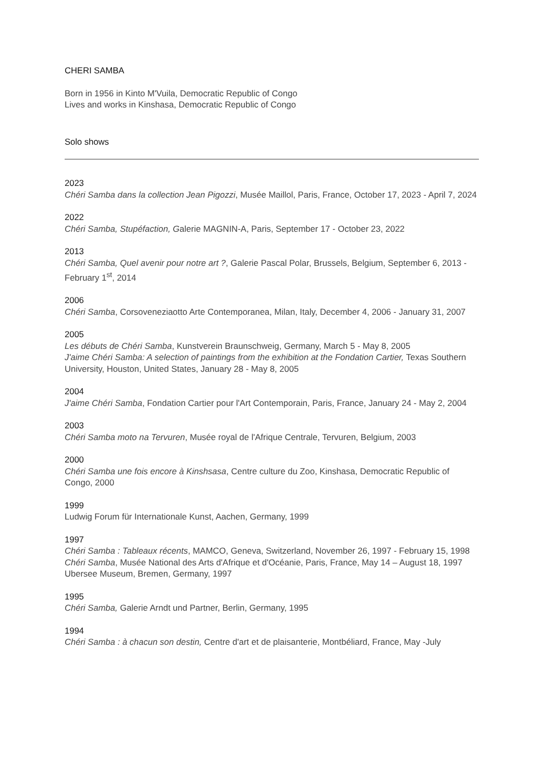CHERI SAMBA
Born in 1956 in Kinto M'Vuila, Democratic Republic of Congo
Lives and works in Kinshasa, Democratic Republic of Congo
Solo shows
2023
Chéri Samba dans la collection Jean Pigozzi, Musée Maillol, Paris, France, October 17, 2023 - April 7, 2024
2022
Chéri Samba, Stupéfaction, Galerie MAGNIN-A, Paris, September 17 - October 23, 2022
2013
Chéri Samba, Quel avenir pour notre art ?, Galerie Pascal Polar, Brussels, Belgium, September 6, 2013 - February 1<sup>st</sup>, 2014
2006
Chéri Samba, Corsoveneziaotto Arte Contemporanea, Milan, Italy, December 4, 2006 - January 31, 2007
2005
Les débuts de Chéri Samba, Kunstverein Braunschweig, Germany, March 5 - May 8, 2005
J'aime Chéri Samba: A selection of paintings from the exhibition at the Fondation Cartier, Texas Southern University, Houston, United States, January 28 - May 8, 2005
2004
J'aime Chéri Samba, Fondation Cartier pour l'Art Contemporain, Paris, France, January 24 - May 2, 2004
2003
Chéri Samba moto na Tervuren, Musée royal de l'Afrique Centrale, Tervuren, Belgium, 2003
2000
Chéri Samba une fois encore à Kinshsasa, Centre culture du Zoo, Kinshasa, Democratic Republic of Congo, 2000
1999
Ludwig Forum für Internationale Kunst, Aachen, Germany, 1999
1997
Chéri Samba : Tableaux récents, MAMCO, Geneva, Switzerland, November 26, 1997 - February 15, 1998
Chéri Samba, Musée National des Arts d'Afrique et d'Océanie, Paris, France, May 14 – August 18, 1997
Ubersee Museum, Bremen, Germany, 1997
1995
Chéri Samba, Galerie Arndt und Partner, Berlin, Germany, 1995
1994
Chéri Samba : à chacun son destin, Centre d'art et de plaisanterie, Montbéliard, France, May -July